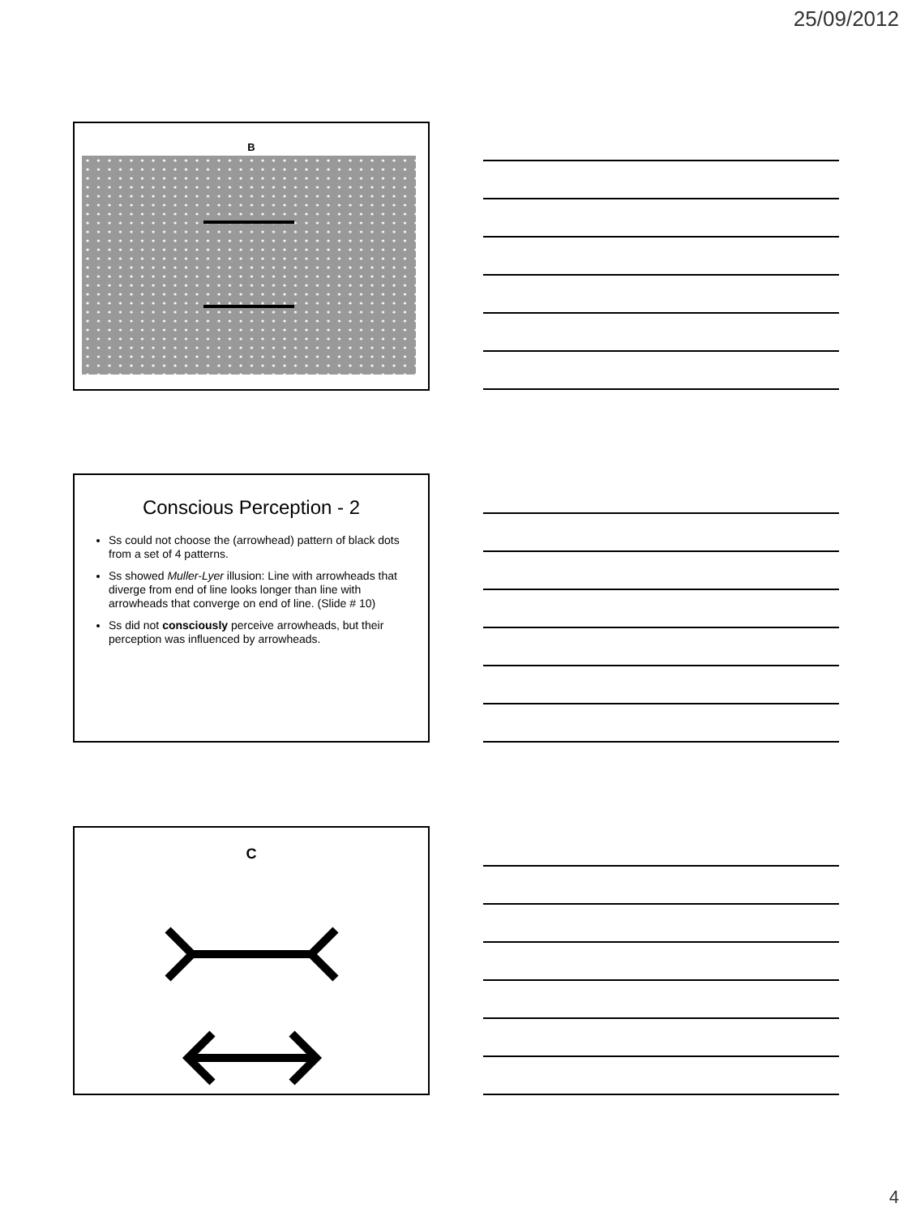25/09/2012
B
Conscious Perception - 2
Ss could not choose the (arrowhead) pattern of black dots from a set of 4 patterns.
Ss showed Muller-Lyer illusion: Line with arrowheads that diverge from end of line looks longer than line with arrowheads that converge on end of line. (Slide # 10)
Ss did not consciously perceive arrowheads, but their perception was influenced by arrowheads.
C
4